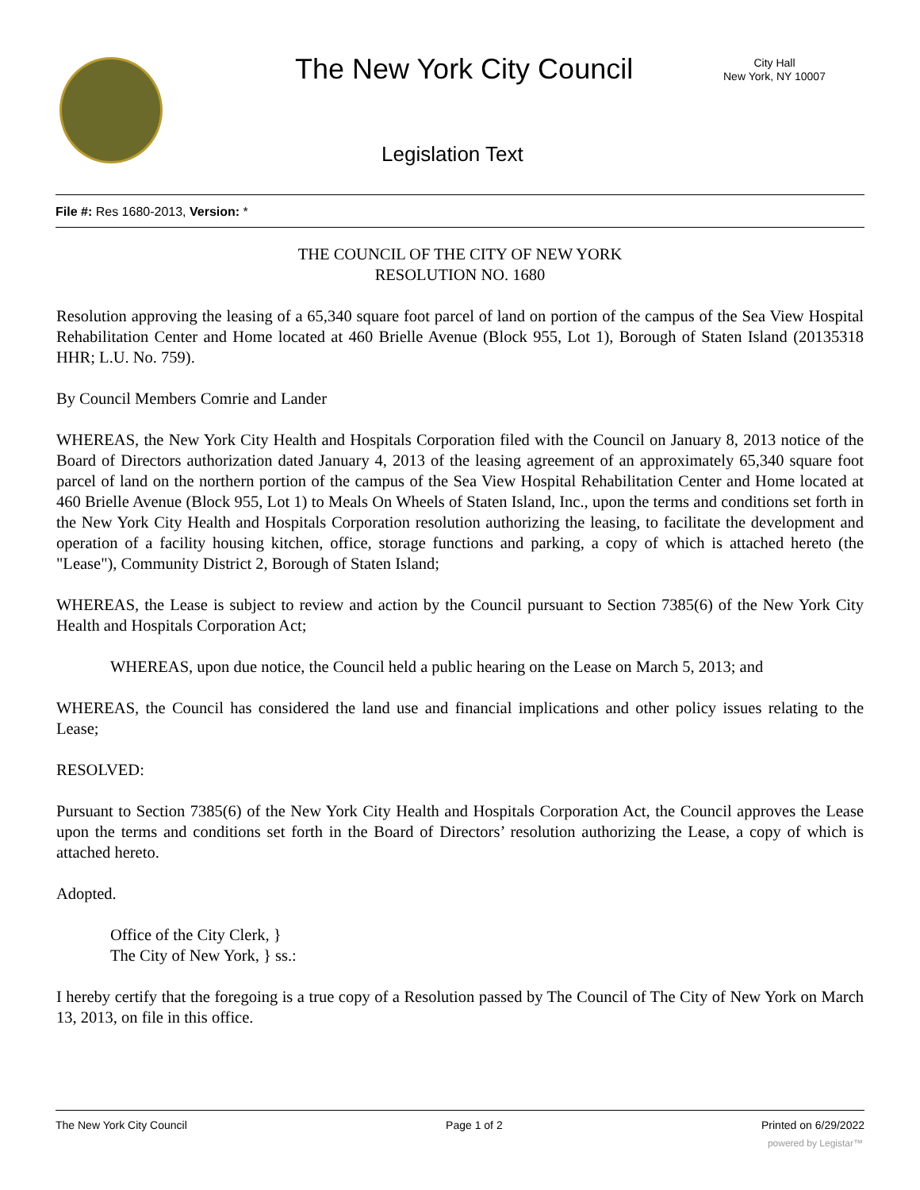The New York City Council
City Hall
New York, NY 10007
Legislation Text
File #: Res 1680-2013, Version: *
THE COUNCIL OF THE CITY OF NEW YORK
RESOLUTION NO. 1680
Resolution approving the leasing of a 65,340 square foot parcel of land on portion of the campus of the Sea View Hospital Rehabilitation Center and Home located at 460 Brielle Avenue (Block 955, Lot 1), Borough of Staten Island (20135318 HHR; L.U. No. 759).
By Council Members Comrie and Lander
WHEREAS, the New York City Health and Hospitals Corporation filed with the Council on January 8, 2013 notice of the Board of Directors authorization dated January 4, 2013 of the leasing agreement of an approximately 65,340 square foot parcel of land on the northern portion of the campus of the Sea View Hospital Rehabilitation Center and Home located at 460 Brielle Avenue (Block 955, Lot 1) to Meals On Wheels of Staten Island, Inc., upon the terms and conditions set forth in the New York City Health and Hospitals Corporation resolution authorizing the leasing, to facilitate the development and operation of a facility housing kitchen, office, storage functions and parking, a copy of which is attached hereto (the "Lease"), Community District 2, Borough of Staten Island;
WHEREAS, the Lease is subject to review and action by the Council pursuant to Section 7385(6) of the New York City Health and Hospitals Corporation Act;
WHEREAS, upon due notice, the Council held a public hearing on the Lease on March 5, 2013; and
WHEREAS, the Council has considered the land use and financial implications and other policy issues relating to the Lease;
RESOLVED:
Pursuant to Section 7385(6) of the New York City Health and Hospitals Corporation Act, the Council approves the Lease upon the terms and conditions set forth in the Board of Directors’ resolution authorizing the Lease, a copy of which is attached hereto.
Adopted.
Office of the City Clerk, }
The City of New York, } ss.:
I hereby certify that the foregoing is a true copy of a Resolution passed by The Council of The City of New York on March 13, 2013, on file in this office.
The New York City Council Page 1 of 2 Printed on 6/29/2022
powered by Legistar™